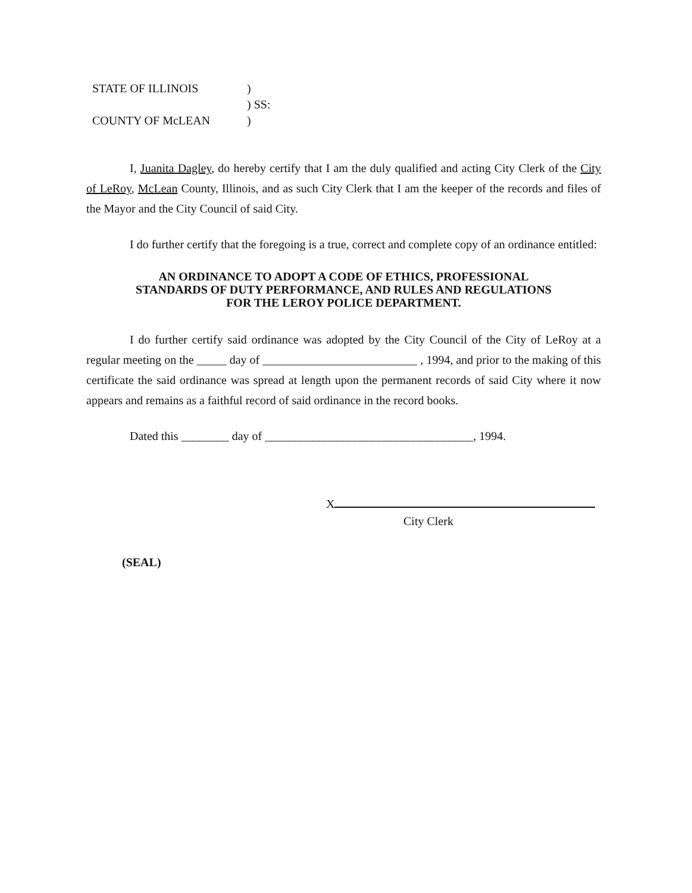| STATE OF ILLINOIS | ) |
| | ) SS: |
| COUNTY OF McLEAN | ) |
I, Juanita Dagley, do hereby certify that I am the duly qualified and acting City Clerk of the City of LeRoy, McLean County, Illinois, and as such City Clerk that I am the keeper of the records and files of the Mayor and the City Council of said City.
I do further certify that the foregoing is a true, correct and complete copy of an ordinance entitled:
AN ORDINANCE TO ADOPT A CODE OF ETHICS, PROFESSIONAL
STANDARDS OF DUTY PERFORMANCE, AND RULES AND REGULATIONS
FOR THE LEROY POLICE DEPARTMENT.
I do further certify said ordinance was adopted by the City Council of the City of LeRoy at a regular meeting on the _____ day of __________________________ , 1994, and prior to the making of this certificate the said ordinance was spread at length upon the permanent records of said City where it now appears and remains as a faithful record of said ordinance in the record books.
Dated this ________ day of ___________________________________, 1994.
X
City Clerk
(SEAL)